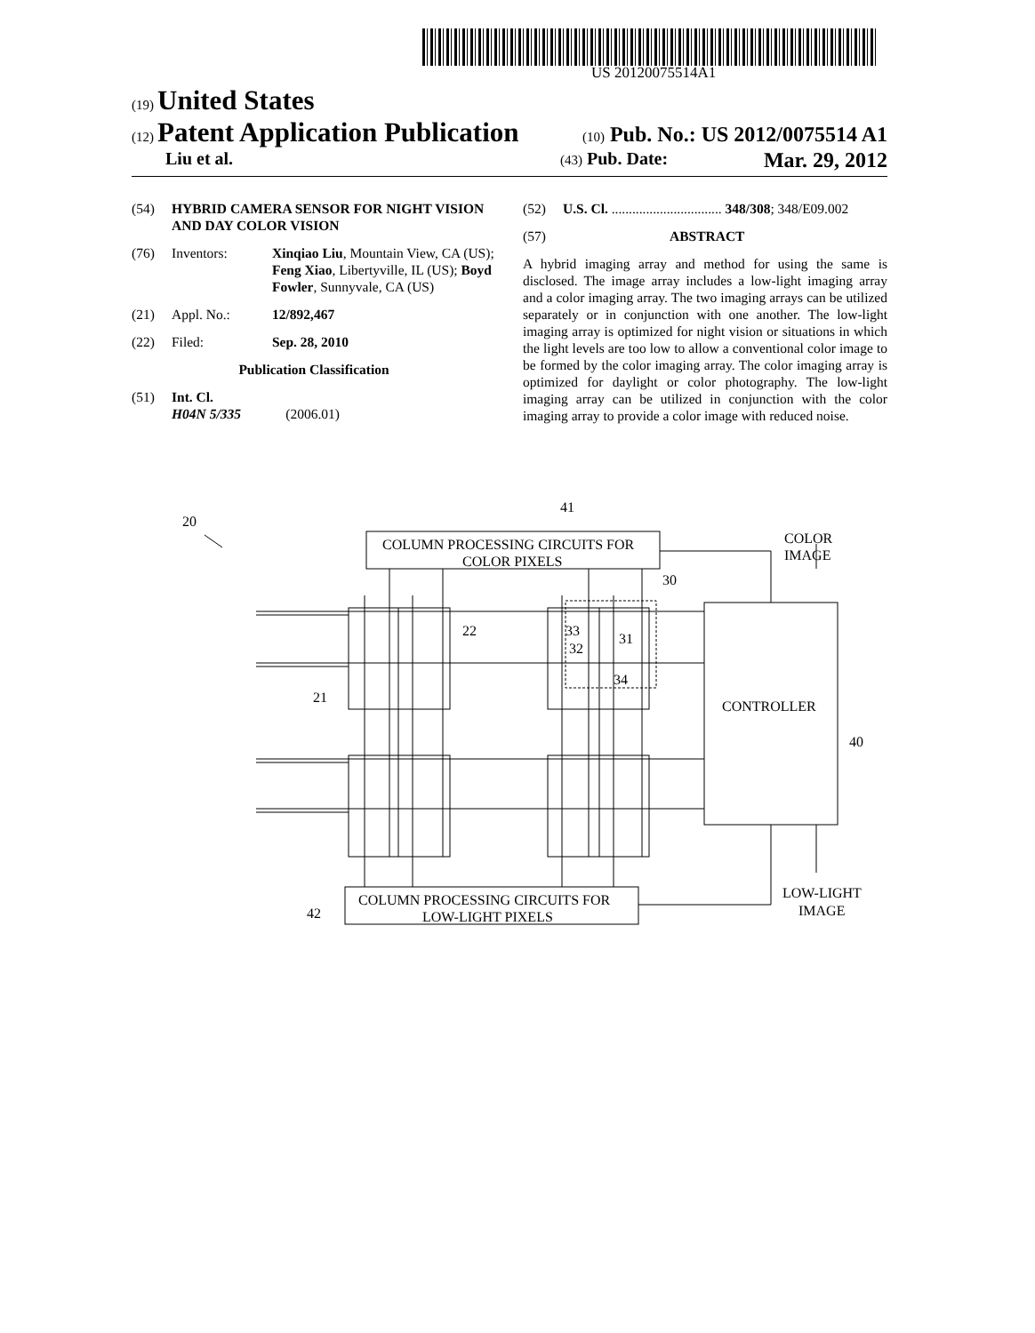US 20120075514A1
(19) United States
(12) Patent Application Publication (10) Pub. No.: US 2012/0075514 A1
Liu et al. (43) Pub. Date: Mar. 29, 2012
(54) HYBRID CAMERA SENSOR FOR NIGHT VISION AND DAY COLOR VISION
(76) Inventors: Xinqiao Liu, Mountain View, CA (US); Feng Xiao, Libertyville, IL (US); Boyd Fowler, Sunnyvale, CA (US)
(21) Appl. No.: 12/892,467
(22) Filed: Sep. 28, 2010
Publication Classification
(51) Int. Cl.
H04N 5/335 (2006.01)
(52) U.S. Cl. ................................ 348/308; 348/E09.002
(57) ABSTRACT
A hybrid imaging array and method for using the same is disclosed. The image array includes a low-light imaging array and a color imaging array. The two imaging arrays can be utilized separately or in conjunction with one another. The low-light imaging array is optimized for night vision or situations in which the light levels are too low to allow a conventional color image to be formed by the color imaging array. The color imaging array is optimized for daylight or color photography. The low-light imaging array can be utilized in conjunction with the color imaging array to provide a color image with reduced noise.
20
41
COLUMN PROCESSING CIRCUITS FOR
COLOR PIXELS
COLOR
IMAGE
30
22
33
31
32
34
21
CONTROLLER
40
COLUMN PROCESSING CIRCUITS FOR
LOW-LIGHT PIXELS
42
LOW-LIGHT
IMAGE